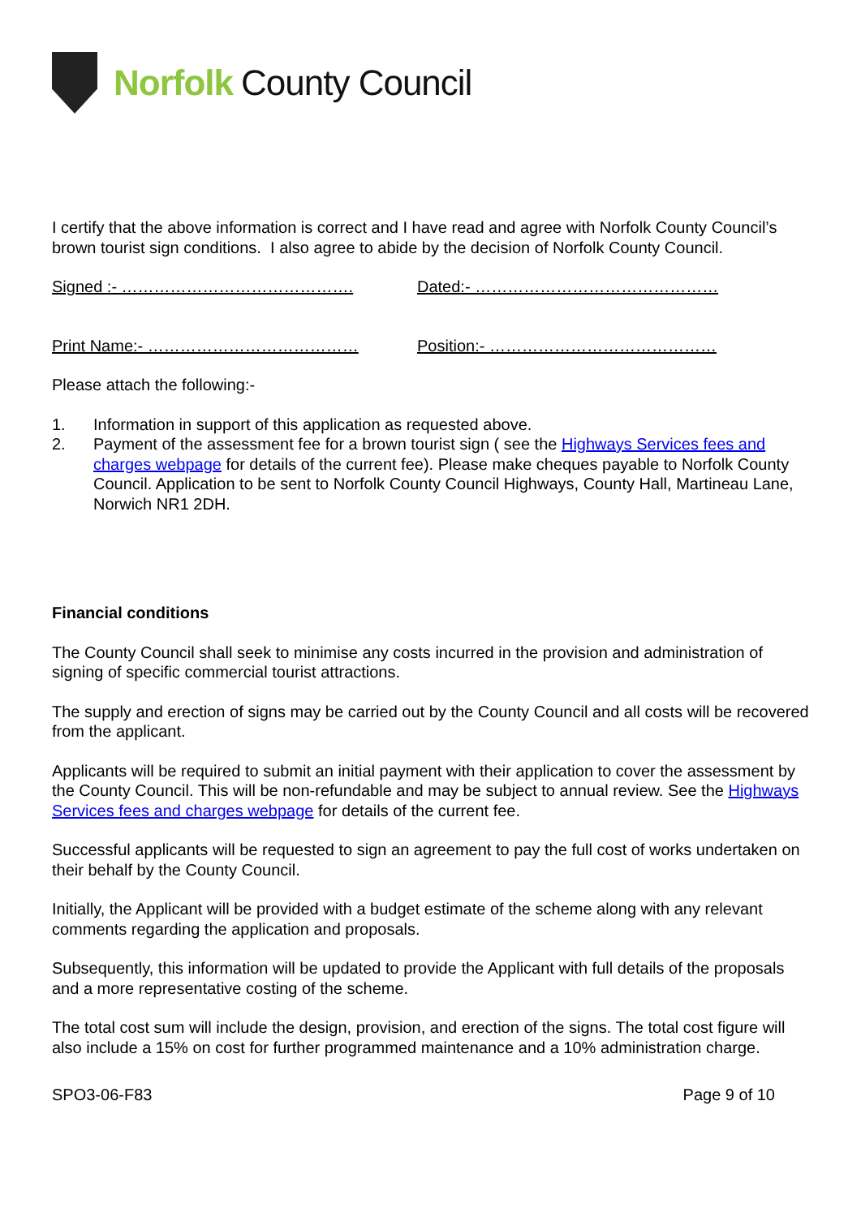Norfolk County Council
I certify that the above information is correct and I have read and agree with Norfolk County Council’s brown tourist sign conditions. I also agree to abide by the decision of Norfolk County Council.
Signed :- ……………………………………. Dated:- ………………………………………
Print Name:- ………………………………… Position:- ……………………………………
Please attach the following:-
1. Information in support of this application as requested above.
2. Payment of the assessment fee for a brown tourist sign ( see the Highways Services fees and charges webpage for details of the current fee). Please make cheques payable to Norfolk County Council. Application to be sent to Norfolk County Council Highways, County Hall, Martineau Lane, Norwich NR1 2DH.
Financial conditions
The County Council shall seek to minimise any costs incurred in the provision and administration of signing of specific commercial tourist attractions.
The supply and erection of signs may be carried out by the County Council and all costs will be recovered from the applicant.
Applicants will be required to submit an initial payment with their application to cover the assessment by the County Council. This will be non-refundable and may be subject to annual review. See the Highways Services fees and charges webpage for details of the current fee.
Successful applicants will be requested to sign an agreement to pay the full cost of works undertaken on their behalf by the County Council.
Initially, the Applicant will be provided with a budget estimate of the scheme along with any relevant comments regarding the application and proposals.
Subsequently, this information will be updated to provide the Applicant with full details of the proposals and a more representative costing of the scheme.
The total cost sum will include the design, provision, and erection of the signs. The total cost figure will also include a 15% on cost for further programmed maintenance and a 10% administration charge.
SPO3-06-F83 Page 9 of 10